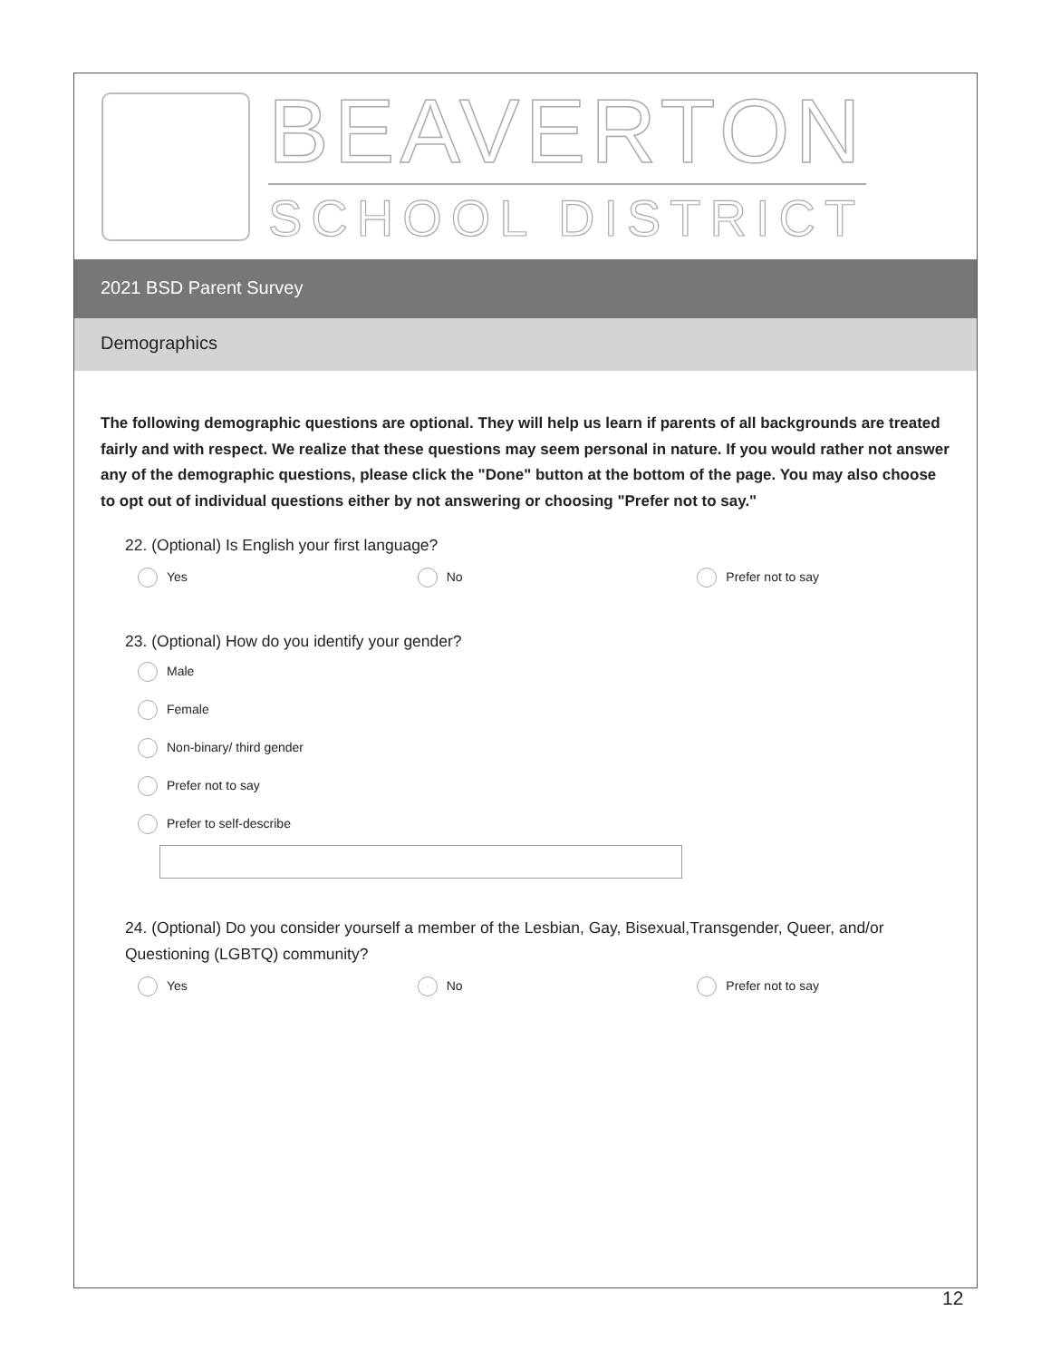BEAVERTON
SCHOOL DISTRICT
2021 BSD Parent Survey
Demographics
The following demographic questions are optional. They will help us learn if parents of all backgrounds are treated fairly and with respect. We realize that these questions may seem personal in nature. If you would rather not answer any of the demographic questions, please click the "Done" button at the bottom of the page. You may also choose to opt out of individual questions either by not answering or choosing "Prefer not to say."
22. (Optional) Is English your first language?
Yes No Prefer not to say
23. (Optional) How do you identify your gender?
Male
Female
Non-binary/ third gender
Prefer not to say
Prefer to self-describe
24. (Optional) Do you consider yourself a member of the Lesbian, Gay, Bisexual,Transgender, Queer, and/or Questioning (LGBTQ) community?
Yes No Prefer not to say
12